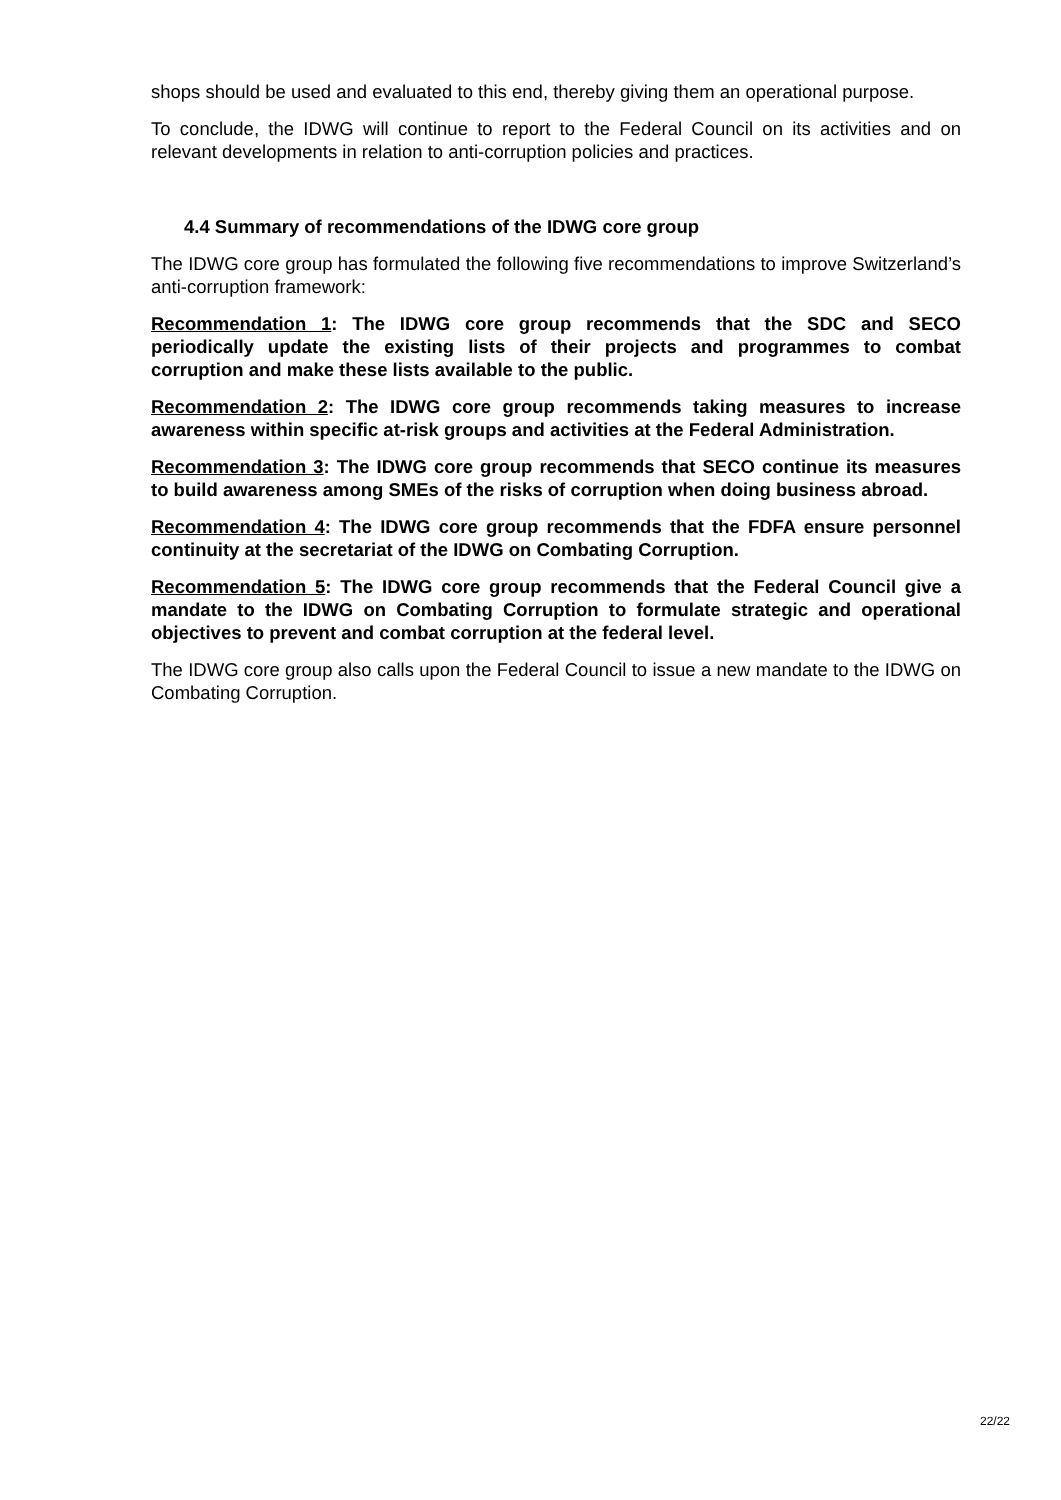shops should be used and evaluated to this end, thereby giving them an operational purpose.
To conclude, the IDWG will continue to report to the Federal Council on its activities and on relevant developments in relation to anti-corruption policies and practices.
4.4 Summary of recommendations of the IDWG core group
The IDWG core group has formulated the following five recommendations to improve Switzerland’s anti-corruption framework:
Recommendation 1: The IDWG core group recommends that the SDC and SECO periodically update the existing lists of their projects and programmes to combat corruption and make these lists available to the public.
Recommendation 2: The IDWG core group recommends taking measures to increase awareness within specific at-risk groups and activities at the Federal Administration.
Recommendation 3: The IDWG core group recommends that SECO continue its measures to build awareness among SMEs of the risks of corruption when doing business abroad.
Recommendation 4: The IDWG core group recommends that the FDFA ensure personnel continuity at the secretariat of the IDWG on Combating Corruption.
Recommendation 5: The IDWG core group recommends that the Federal Council give a mandate to the IDWG on Combating Corruption to formulate strategic and operational objectives to prevent and combat corruption at the federal level.
The IDWG core group also calls upon the Federal Council to issue a new mandate to the IDWG on Combating Corruption.
22/22